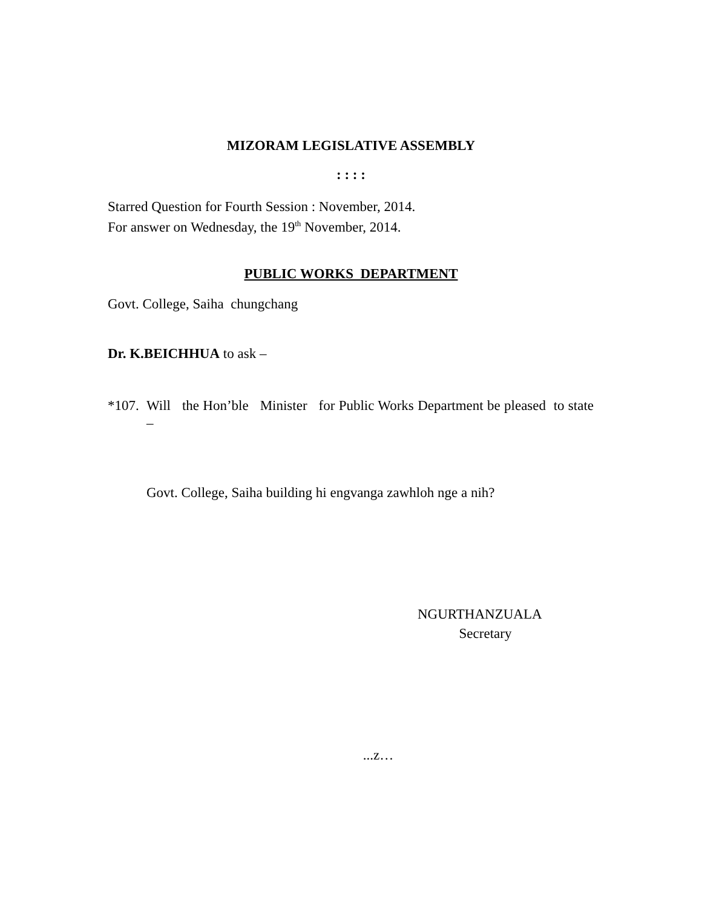MIZORAM LEGISLATIVE ASSEMBLY
: : : :
Starred Question for Fourth Session : November, 2014.
For answer on Wednesday, the 19<sup>th</sup> November, 2014.
PUBLIC WORKS DEPARTMENT
Govt. College, Saiha chungchang
Dr. K.BEICHHUA to ask –
*107.
Will the Hon’ble Minister for Public Works Department be pleased to state –
Govt. College, Saiha building hi engvanga zawhloh nge a nih?
NGURTHANZUALA
Secretary
...z…